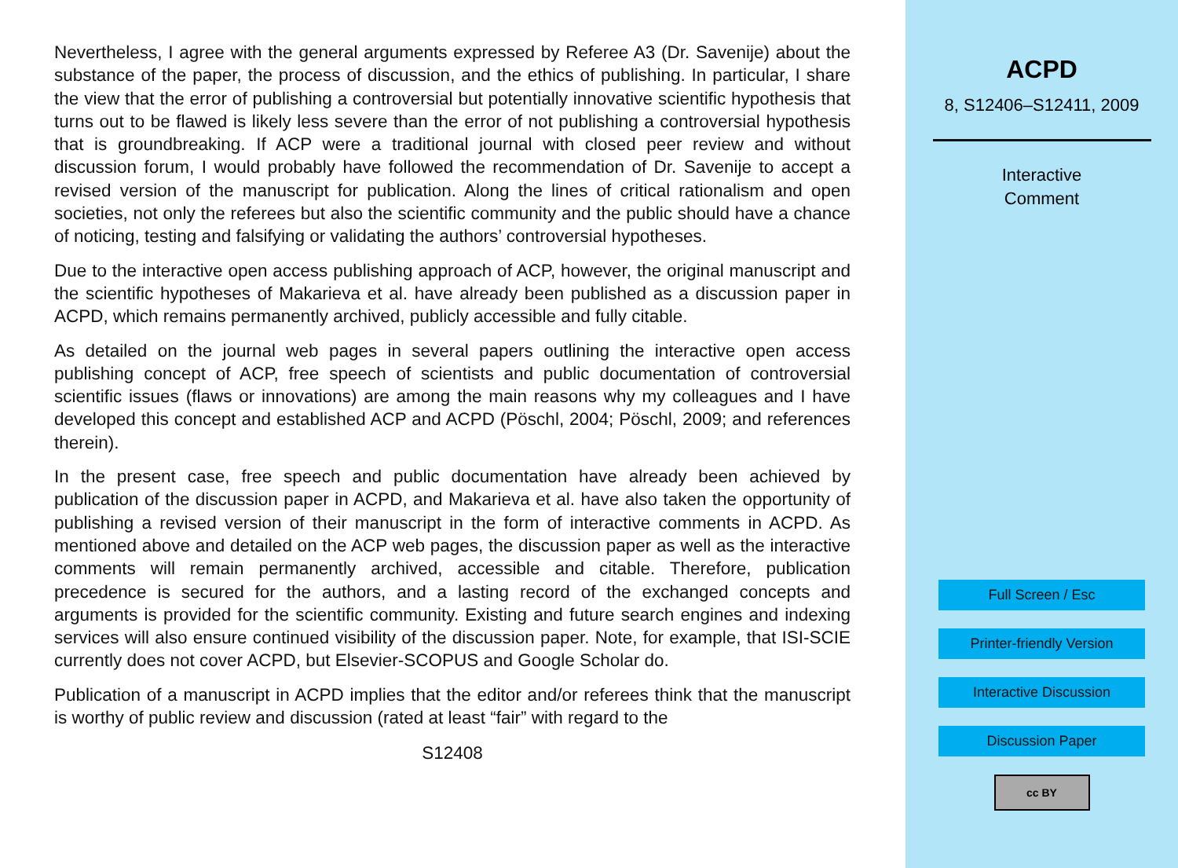Nevertheless, I agree with the general arguments expressed by Referee A3 (Dr. Savenije) about the substance of the paper, the process of discussion, and the ethics of publishing. In particular, I share the view that the error of publishing a controversial but potentially innovative scientific hypothesis that turns out to be flawed is likely less severe than the error of not publishing a controversial hypothesis that is groundbreaking. If ACP were a traditional journal with closed peer review and without discussion forum, I would probably have followed the recommendation of Dr. Savenije to accept a revised version of the manuscript for publication. Along the lines of critical rationalism and open societies, not only the referees but also the scientific community and the public should have a chance of noticing, testing and falsifying or validating the authors’ controversial hypotheses.
Due to the interactive open access publishing approach of ACP, however, the original manuscript and the scientific hypotheses of Makarieva et al. have already been published as a discussion paper in ACPD, which remains permanently archived, publicly accessible and fully citable.
As detailed on the journal web pages in several papers outlining the interactive open access publishing concept of ACP, free speech of scientists and public documentation of controversial scientific issues (flaws or innovations) are among the main reasons why my colleagues and I have developed this concept and established ACP and ACPD (Pöschl, 2004; Pöschl, 2009; and references therein).
In the present case, free speech and public documentation have already been achieved by publication of the discussion paper in ACPD, and Makarieva et al. have also taken the opportunity of publishing a revised version of their manuscript in the form of interactive comments in ACPD. As mentioned above and detailed on the ACP web pages, the discussion paper as well as the interactive comments will remain permanently archived, accessible and citable. Therefore, publication precedence is secured for the authors, and a lasting record of the exchanged concepts and arguments is provided for the scientific community. Existing and future search engines and indexing services will also ensure continued visibility of the discussion paper. Note, for example, that ISI-SCIE currently does not cover ACPD, but Elsevier-SCOPUS and Google Scholar do.
Publication of a manuscript in ACPD implies that the editor and/or referees think that the manuscript is worthy of public review and discussion (rated at least “fair” with regard to the
S12408
ACPD
8, S12406–S12411, 2009
Interactive
Comment
Full Screen / Esc
Printer-friendly Version
Interactive Discussion
Discussion Paper
cc BY